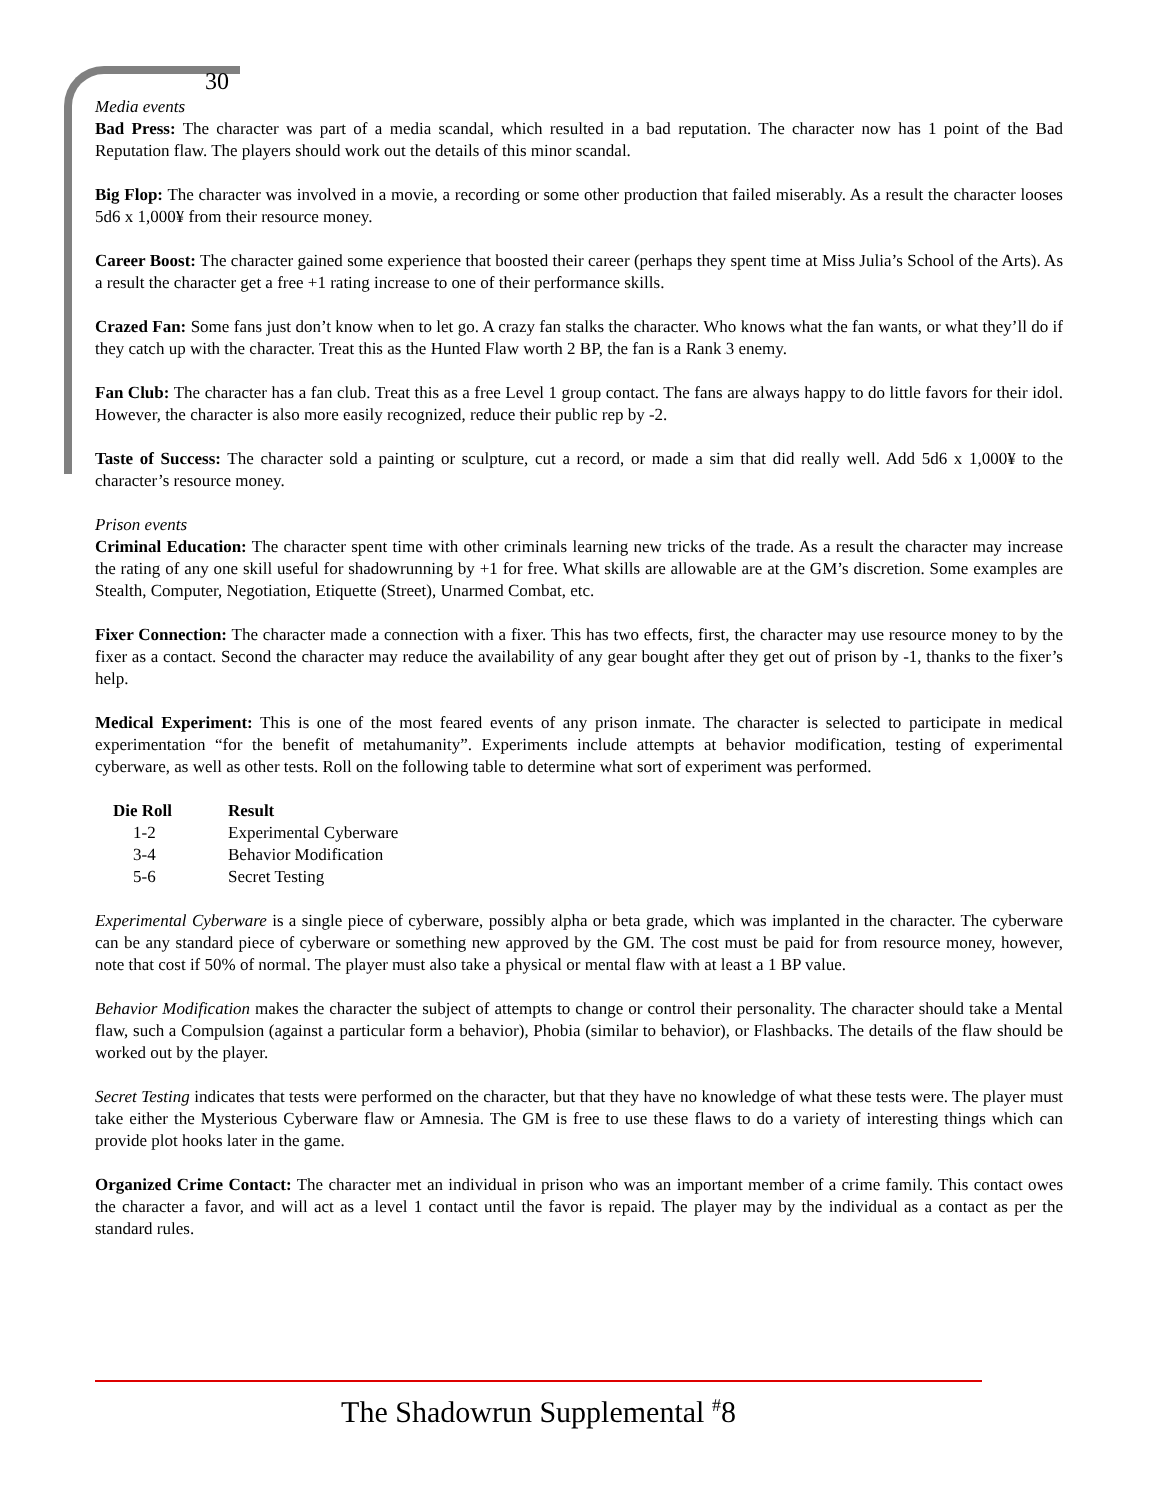30
Media events
Bad Press: The character was part of a media scandal, which resulted in a bad reputation. The character now has 1 point of the Bad Reputation flaw. The players should work out the details of this minor scandal.
Big Flop: The character was involved in a movie, a recording or some other production that failed miserably. As a result the character looses 5d6 x 1,000¥ from their resource money.
Career Boost: The character gained some experience that boosted their career (perhaps they spent time at Miss Julia’s School of the Arts). As a result the character get a free +1 rating increase to one of their performance skills.
Crazed Fan: Some fans just don’t know when to let go. A crazy fan stalks the character. Who knows what the fan wants, or what they’ll do if they catch up with the character. Treat this as the Hunted Flaw worth 2 BP, the fan is a Rank 3 enemy.
Fan Club: The character has a fan club. Treat this as a free Level 1 group contact. The fans are always happy to do little favors for their idol. However, the character is also more easily recognized, reduce their public rep by -2.
Taste of Success: The character sold a painting or sculpture, cut a record, or made a sim that did really well. Add 5d6 x 1,000¥ to the character’s resource money.
Prison events
Criminal Education: The character spent time with other criminals learning new tricks of the trade. As a result the character may increase the rating of any one skill useful for shadowrunning by +1 for free. What skills are allowable are at the GM’s discretion. Some examples are Stealth, Computer, Negotiation, Etiquette (Street), Unarmed Combat, etc.
Fixer Connection: The character made a connection with a fixer. This has two effects, first, the character may use resource money to by the fixer as a contact. Second the character may reduce the availability of any gear bought after they get out of prison by -1, thanks to the fixer’s help.
Medical Experiment: This is one of the most feared events of any prison inmate. The character is selected to participate in medical experimentation “for the benefit of metahumanity”. Experiments include attempts at behavior modification, testing of experimental cyberware, as well as other tests. Roll on the following table to determine what sort of experiment was performed.
| Die Roll | Result |
| --- | --- |
| 1-2 | Experimental Cyberware |
| 3-4 | Behavior Modification |
| 5-6 | Secret Testing |
Experimental Cyberware is a single piece of cyberware, possibly alpha or beta grade, which was implanted in the character. The cyberware can be any standard piece of cyberware or something new approved by the GM. The cost must be paid for from resource money, however, note that cost if 50% of normal. The player must also take a physical or mental flaw with at least a 1 BP value.
Behavior Modification makes the character the subject of attempts to change or control their personality. The character should take a Mental flaw, such a Compulsion (against a particular form a behavior), Phobia (similar to behavior), or Flashbacks. The details of the flaw should be worked out by the player.
Secret Testing indicates that tests were performed on the character, but that they have no knowledge of what these tests were. The player must take either the Mysterious Cyberware flaw or Amnesia. The GM is free to use these flaws to do a variety of interesting things which can provide plot hooks later in the game.
Organized Crime Contact: The character met an individual in prison who was an important member of a crime family. This contact owes the character a favor, and will act as a level 1 contact until the favor is repaid. The player may by the individual as a contact as per the standard rules.
The Shadowrun Supplemental <sup>#</sup>8